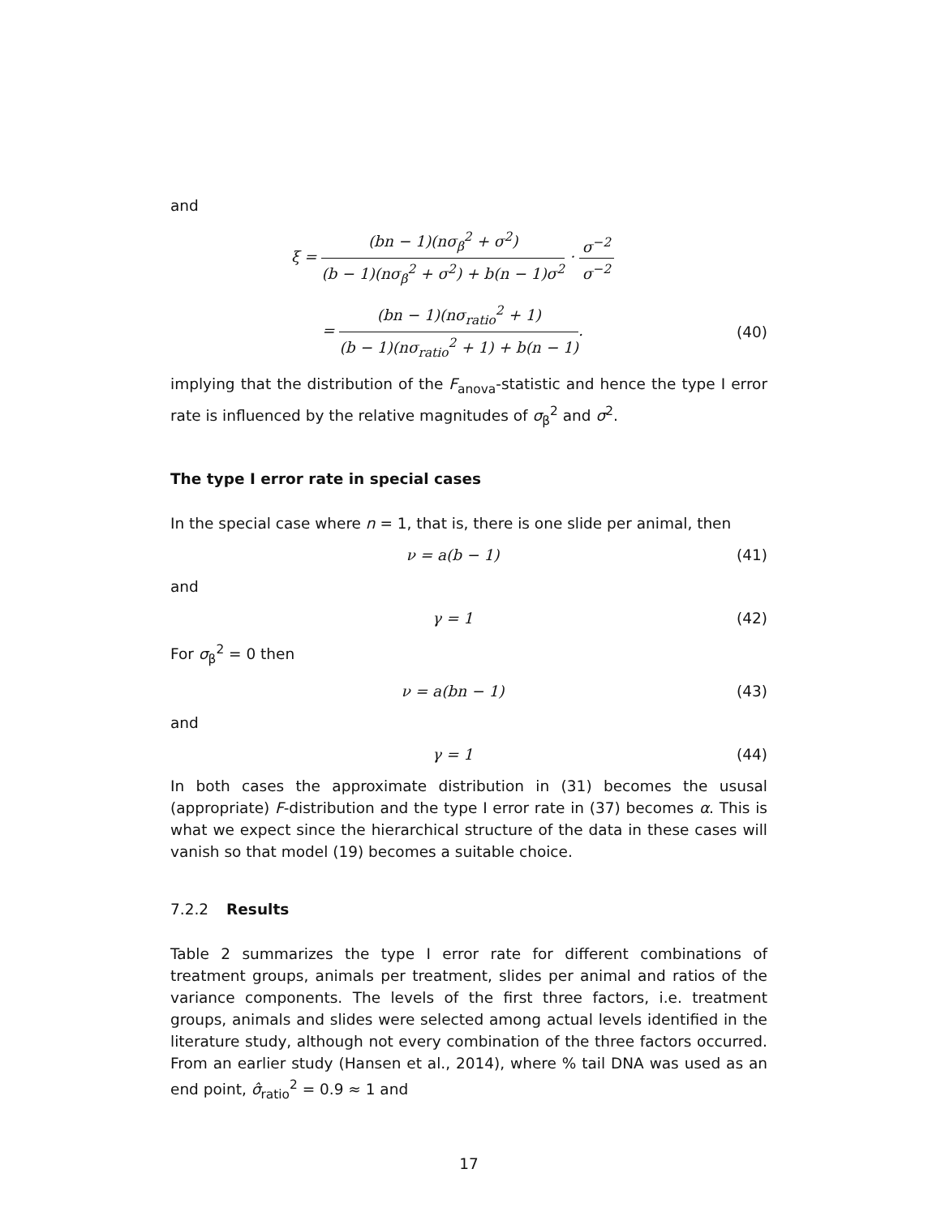and
ξ = (bn − 1)(nσ<sub>β</sub><sup>2</sup> + σ<sup>2</sup>) (b − 1)(nσ<sub>β</sub><sup>2</sup> + σ<sup>2</sup>) + b(n − 1)σ<sup>2</sup> · σ<sup>−2</sup> σ<sup>−2</sup>
= (bn − 1)(nσ<sub>ratio</sub><sup>2</sup> + 1) (b − 1)(nσ<sub>ratio</sub><sup>2</sup> + 1) + b(n − 1).
(40)
implying that the distribution of the F<sub>anova</sub>-statistic and hence the type I error rate is influenced by the relative magnitudes of σ<sub>β</sub><sup>2</sup> and σ<sup>2</sup>.
The type I error rate in special cases
In the special case where n = 1, that is, there is one slide per animal, then
ν = a(b − 1)
(41)
and
γ = 1
(42)
For σ<sub>β</sub><sup>2</sup> = 0 then
ν = a(bn − 1)
(43)
and
γ = 1
(44)
In both cases the approximate distribution in (31) becomes the ususal (appropriate) F-distribution and the type I error rate in (37) becomes α. This is what we expect since the hierarchical structure of the data in these cases will vanish so that model (19) becomes a suitable choice.
7.2.2 Results
Table 2 summarizes the type I error rate for different combinations of treatment groups, animals per treatment, slides per animal and ratios of the variance components. The levels of the first three factors, i.e. treatment groups, animals and slides were selected among actual levels identified in the literature study, although not every combination of the three factors occurred. From an earlier study (Hansen et al., 2014), where % tail DNA was used as an end point, σ̂<sub>ratio</sub><sup>2</sup> = 0.9 ≈ 1 and
17